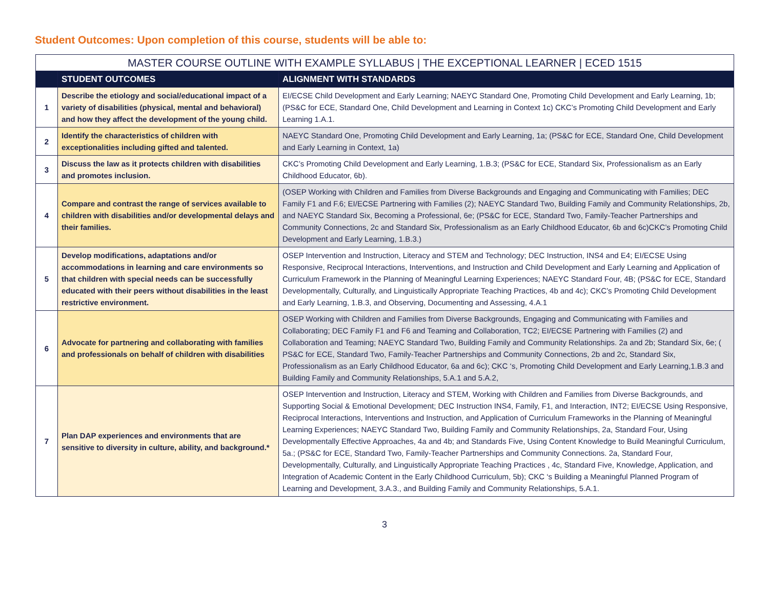Student Outcomes: Upon completion of this course, students will be able to:
| MASTER COURSE OUTLINE WITH EXAMPLE SYLLABUS / THE EXCEPTIONAL LEARNER / ECED 1515 | | |
| --- | --- | --- |
| | STUDENT OUTCOMES | ALIGNMENT WITH STANDARDS |
| 1 | Describe the etiology and social/educational impact of a variety of disabilities (physical, mental and behavioral) and how they affect the development of the young child. | EI/ECSE Child Development and Early Learning; NAEYC Standard One, Promoting Child Development and Early Learning, 1b; (PS&C for ECE, Standard One, Child Development and Learning in Context 1c) CKC’s Promoting Child Development and Early Learning 1.A.1. |
| 2 | Identify the characteristics of children with exceptionalities including gifted and talented. | NAEYC Standard One, Promoting Child Development and Early Learning, 1a; (PS&C for ECE, Standard One, Child Development and Early Learning in Context, 1a) |
| 3 | Discuss the law as it protects children with disabilities and promotes inclusion. | CKC’s Promoting Child Development and Early Learning, 1.B.3; (PS&C for ECE, Standard Six, Professionalism as an Early Childhood Educator, 6b). |
| 4 | Compare and contrast the range of services available to children with disabilities and/or developmental delays and their families. | (OSEP Working with Children and Families from Diverse Backgrounds and Engaging and Communicating with Families; DEC Family F1 and F.6; EI/ECSE Partnering with Families (2); NAEYC Standard Two, Building Family and Community Relationships, 2b, and NAEYC Standard Six, Becoming a Professional, 6e; (PS&C for ECE, Standard Two, Family-Teacher Partnerships and Community Connections, 2c and Standard Six, Professionalism as an Early Childhood Educator, 6b and 6c)CKC’s Promoting Child Development and Early Learning, 1.B.3.) |
| 5 | Develop modifications, adaptations and/or accommodations in learning and care environments so that children with special needs can be successfully educated with their peers without disabilities in the least restrictive environment. | OSEP Intervention and Instruction, Literacy and STEM and Technology; DEC Instruction, INS4 and E4; EI/ECSE Using Responsive, Reciprocal Interactions, Interventions, and Instruction and Child Development and Early Learning and Application of Curriculum Framework in the Planning of Meaningful Learning Experiences; NAEYC Standard Four, 4B; (PS&C for ECE, Standard Developmentally, Culturally, and Linguistically Appropriate Teaching Practices, 4b and 4c); CKC’s Promoting Child Development and Early Learning, 1.B.3, and Observing, Documenting and Assessing, 4.A.1 |
| 6 | Advocate for partnering and collaborating with families and professionals on behalf of children with disabilities | OSEP Working with Children and Families from Diverse Backgrounds, Engaging and Communicating with Families and Collaborating; DEC Family F1 and F6 and Teaming and Collaboration, TC2; EI/ECSE Partnering with Families (2) and Collaboration and Teaming; NAEYC Standard Two, Building Family and Community Relationships. 2a and 2b; Standard Six, 6e; ( PS&C for ECE, Standard Two, Family-Teacher Partnerships and Community Connections, 2b and 2c, Standard Six, Professionalism as an Early Childhood Educator, 6a and 6c); CKC ‘s, Promoting Child Development and Early Learning,1.B.3 and Building Family and Community Relationships, 5.A.1 and 5.A.2, |
| 7 | Plan DAP experiences and environments that are sensitive to diversity in culture, ability, and background.* | OSEP Intervention and Instruction, Literacy and STEM, Working with Children and Families from Diverse Backgrounds, and Supporting Social & Emotional Development; DEC Instruction INS4, Family, F1, and Interaction, INT2; EI/ECSE Using Responsive, Reciprocal Interactions, Interventions and Instruction, and Application of Curriculum Frameworks in the Planning of Meaningful Learning Experiences; NAEYC Standard Two, Building Family and Community Relationships, 2a, Standard Four, Using Developmentally Effective Approaches, 4a and 4b; and Standards Five, Using Content Knowledge to Build Meaningful Curriculum, 5a.; (PS&C for ECE, Standard Two, Family-Teacher Partnerships and Community Connections. 2a, Standard Four, Developmentally, Culturally, and Linguistically Appropriate Teaching Practices , 4c, Standard Five, Knowledge, Application, and Integration of Academic Content in the Early Childhood Curriculum, 5b); CKC ‘s Building a Meaningful Planned Program of Learning and Development, 3.A.3., and Building Family and Community Relationships, 5.A.1. |
3